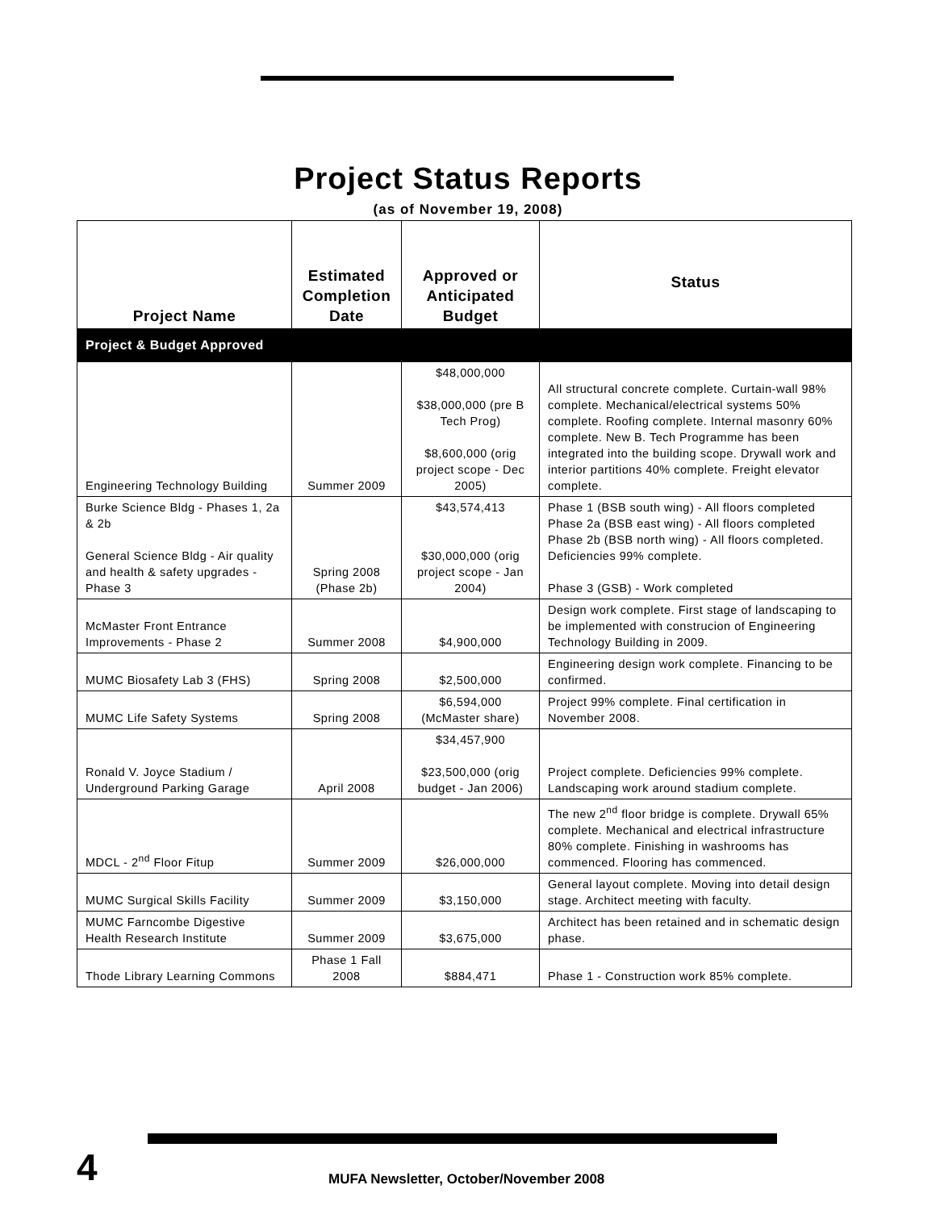Project Status Reports
(as of November 19, 2008)
| Project Name | Estimated Completion Date | Approved or Anticipated Budget | Status |
| --- | --- | --- | --- |
| Project & Budget Approved | | | |
| Engineering Technology Building | Summer 2009 | $48,000,000 $38,000,000 (pre B Tech Prog) $8,600,000 (orig project scope - Dec 2005) | All structural concrete complete. Curtain-wall 98% complete. Mechanical/electrical systems 50% complete. Roofing complete. Internal masonry 60% complete. New B. Tech Programme has been integrated into the building scope. Drywall work and interior partitions 40% complete. Freight elevator complete. |
| Burke Science Bldg - Phases 1, 2a & 2b General Science Bldg - Air quality and health & safety upgrades - Phase 3 | Spring 2008 (Phase 2b) | $43,574,413 $30,000,000 (orig project scope - Jan 2004) | Phase 1 (BSB south wing) - All floors completed Phase 2a (BSB east wing) - All floors completed Phase 2b (BSB north wing) - All floors completed. Deficiencies 99% complete. Phase 3 (GSB) - Work completed |
| McMaster Front Entrance Improvements - Phase 2 | Summer 2008 | $4,900,000 | Design work complete. First stage of landscaping to be implemented with construcion of Engineering Technology Building in 2009. |
| MUMC Biosafety Lab 3 (FHS) | Spring 2008 | $2,500,000 | Engineering design work complete. Financing to be confirmed. |
| MUMC Life Safety Systems | Spring 2008 | $6,594,000 (McMaster share) | Project 99% complete. Final certification in November 2008. |
| Ronald V. Joyce Stadium / Underground Parking Garage | April 2008 | $34,457,900 $23,500,000 (orig budget - Jan 2006) | Project complete. Deficiencies 99% complete. Landscaping work around stadium complete. |
| MDCL - 2<sup>nd</sup> Floor Fitup | Summer 2009 | $26,000,000 | The new 2<sup>nd</sup> floor bridge is complete. Drywall 65% complete. Mechanical and electrical infrastructure 80% complete. Finishing in washrooms has commenced. Flooring has commenced. |
| MUMC Surgical Skills Facility | Summer 2009 | $3,150,000 | General layout complete. Moving into detail design stage. Architect meeting with faculty. |
| MUMC Farncombe Digestive Health Research Institute | Summer 2009 | $3,675,000 | Architect has been retained and in schematic design phase. |
| Thode Library Learning Commons | Phase 1 Fall 2008 | $884,471 | Phase 1 - Construction work 85% complete. |
4
MUFA Newsletter, October/November 2008